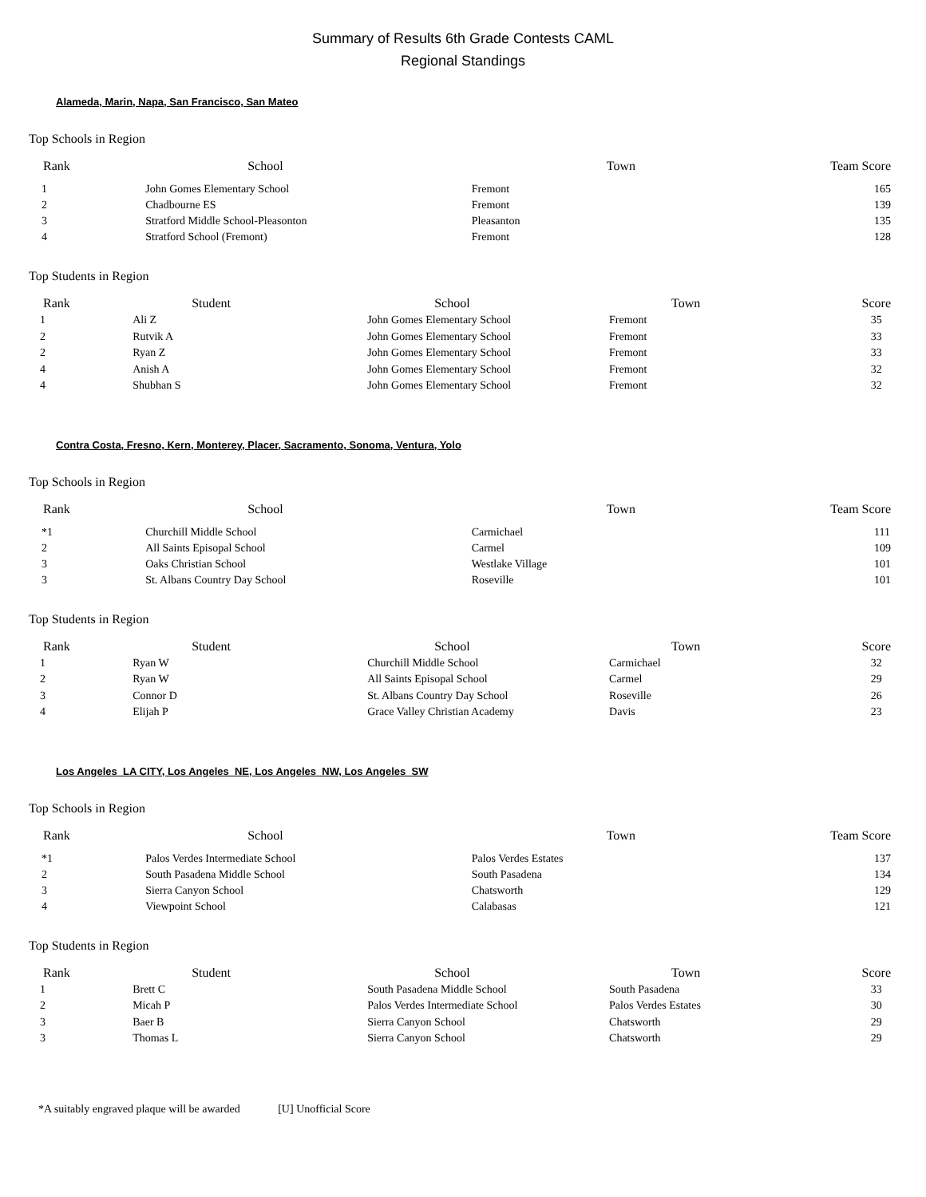Summary of Results 6th Grade Contests CAML
Regional Standings
Alameda, Marin, Napa, San Francisco, San Mateo
Top Schools in Region
| Rank | School | Town | Team Score |
| --- | --- | --- | --- |
| 1 | John Gomes Elementary School | Fremont | 165 |
| 2 | Chadbourne ES | Fremont | 139 |
| 3 | Stratford Middle School-Pleasonton | Pleasanton | 135 |
| 4 | Stratford School (Fremont) | Fremont | 128 |
Top Students in Region
| Rank | Student | School | Town | Score |
| --- | --- | --- | --- | --- |
| 1 | Ali Z | John Gomes Elementary School | Fremont | 35 |
| 2 | Rutvik A | John Gomes Elementary School | Fremont | 33 |
| 2 | Ryan Z | John Gomes Elementary School | Fremont | 33 |
| 4 | Anish A | John Gomes Elementary School | Fremont | 32 |
| 4 | Shubhan S | John Gomes Elementary School | Fremont | 32 |
Contra Costa, Fresno, Kern, Monterey, Placer, Sacramento, Sonoma, Ventura, Yolo
Top Schools in Region
| Rank | School | Town | Team Score |
| --- | --- | --- | --- |
| *1 | Churchill Middle School | Carmichael | 111 |
| 2 | All Saints Episopal School | Carmel | 109 |
| 3 | Oaks Christian School | Westlake Village | 101 |
| 3 | St. Albans Country Day School | Roseville | 101 |
Top Students in Region
| Rank | Student | School | Town | Score |
| --- | --- | --- | --- | --- |
| 1 | Ryan W | Churchill Middle School | Carmichael | 32 |
| 2 | Ryan W | All Saints Episopal School | Carmel | 29 |
| 3 | Connor D | St. Albans Country Day School | Roseville | 26 |
| 4 | Elijah P | Grace Valley Christian Academy | Davis | 23 |
Los Angeles_LA CITY, Los Angeles_NE, Los Angeles_NW, Los Angeles_SW
Top Schools in Region
| Rank | School | Town | Team Score |
| --- | --- | --- | --- |
| *1 | Palos Verdes Intermediate School | Palos Verdes Estates | 137 |
| 2 | South Pasadena Middle School | South Pasadena | 134 |
| 3 | Sierra Canyon School | Chatsworth | 129 |
| 4 | Viewpoint School | Calabasas | 121 |
Top Students in Region
| Rank | Student | School | Town | Score |
| --- | --- | --- | --- | --- |
| 1 | Brett C | South Pasadena Middle School | South Pasadena | 33 |
| 2 | Micah P | Palos Verdes Intermediate School | Palos Verdes Estates | 30 |
| 3 | Baer B | Sierra Canyon School | Chatsworth | 29 |
| 3 | Thomas L | Sierra Canyon School | Chatsworth | 29 |
*A suitably engraved plaque will be awarded [U] Unofficial Score